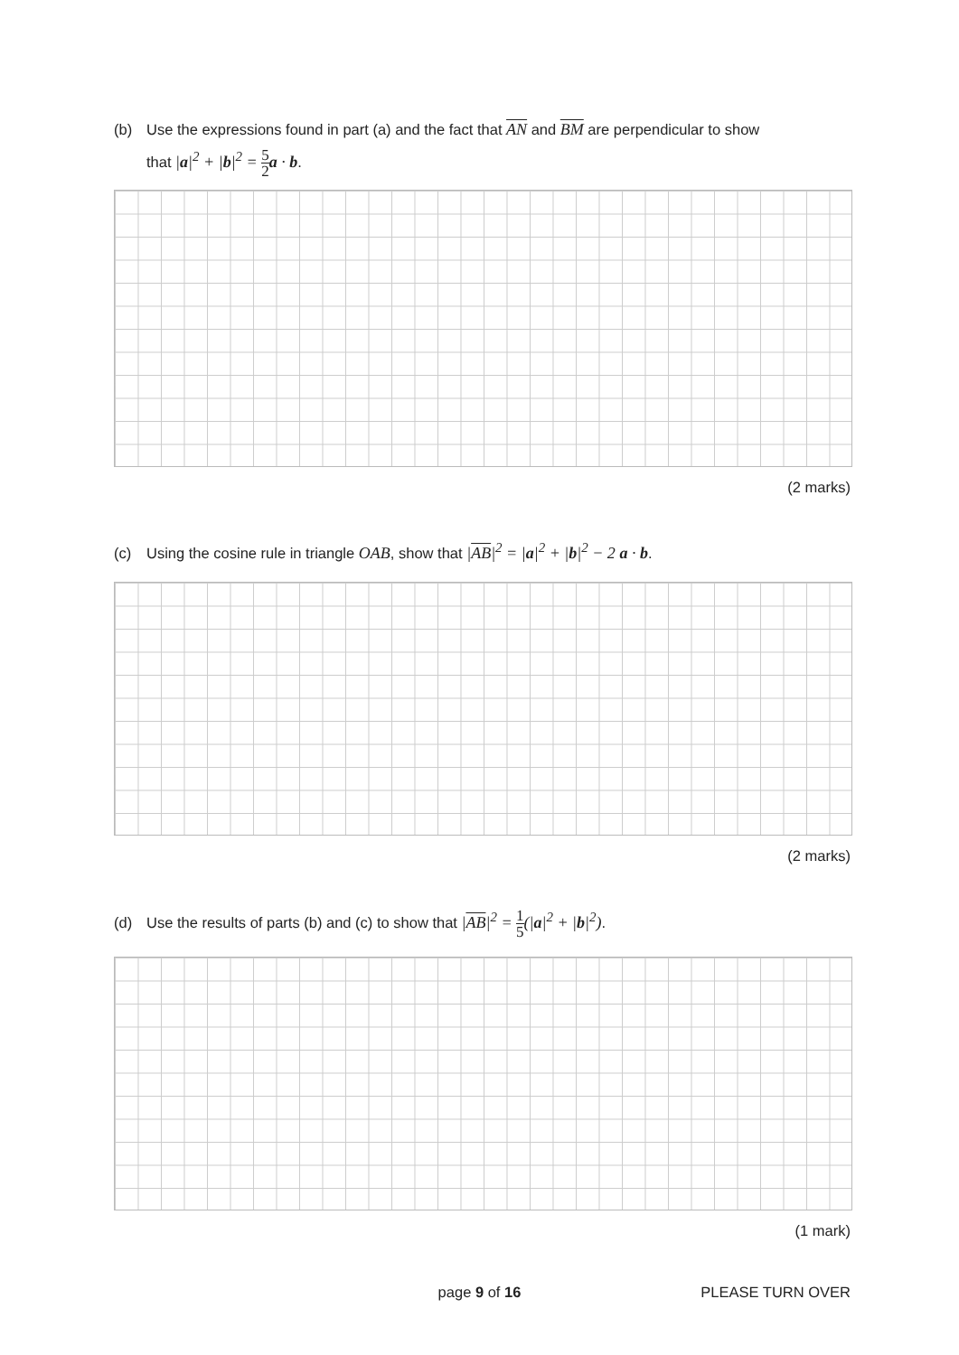(b) Use the expressions found in part (a) and the fact that AN and BM are perpendicular to show
that |a|<sup>2</sup> + |b|<sup>2</sup> = 5 2 a · b.
(2 marks)
(c) Using the cosine rule in triangle OAB, show that |AB|<sup>2</sup> = |a|<sup>2</sup> + |b|<sup>2</sup> − 2 a · b.
(2 marks)
(d) Use the results of parts (b) and (c) to show that |AB|<sup>2</sup> = 1 5(|a|<sup>2</sup> + |b|<sup>2</sup>).
(1 mark)
page 9 of 16 PLEASE TURN OVER